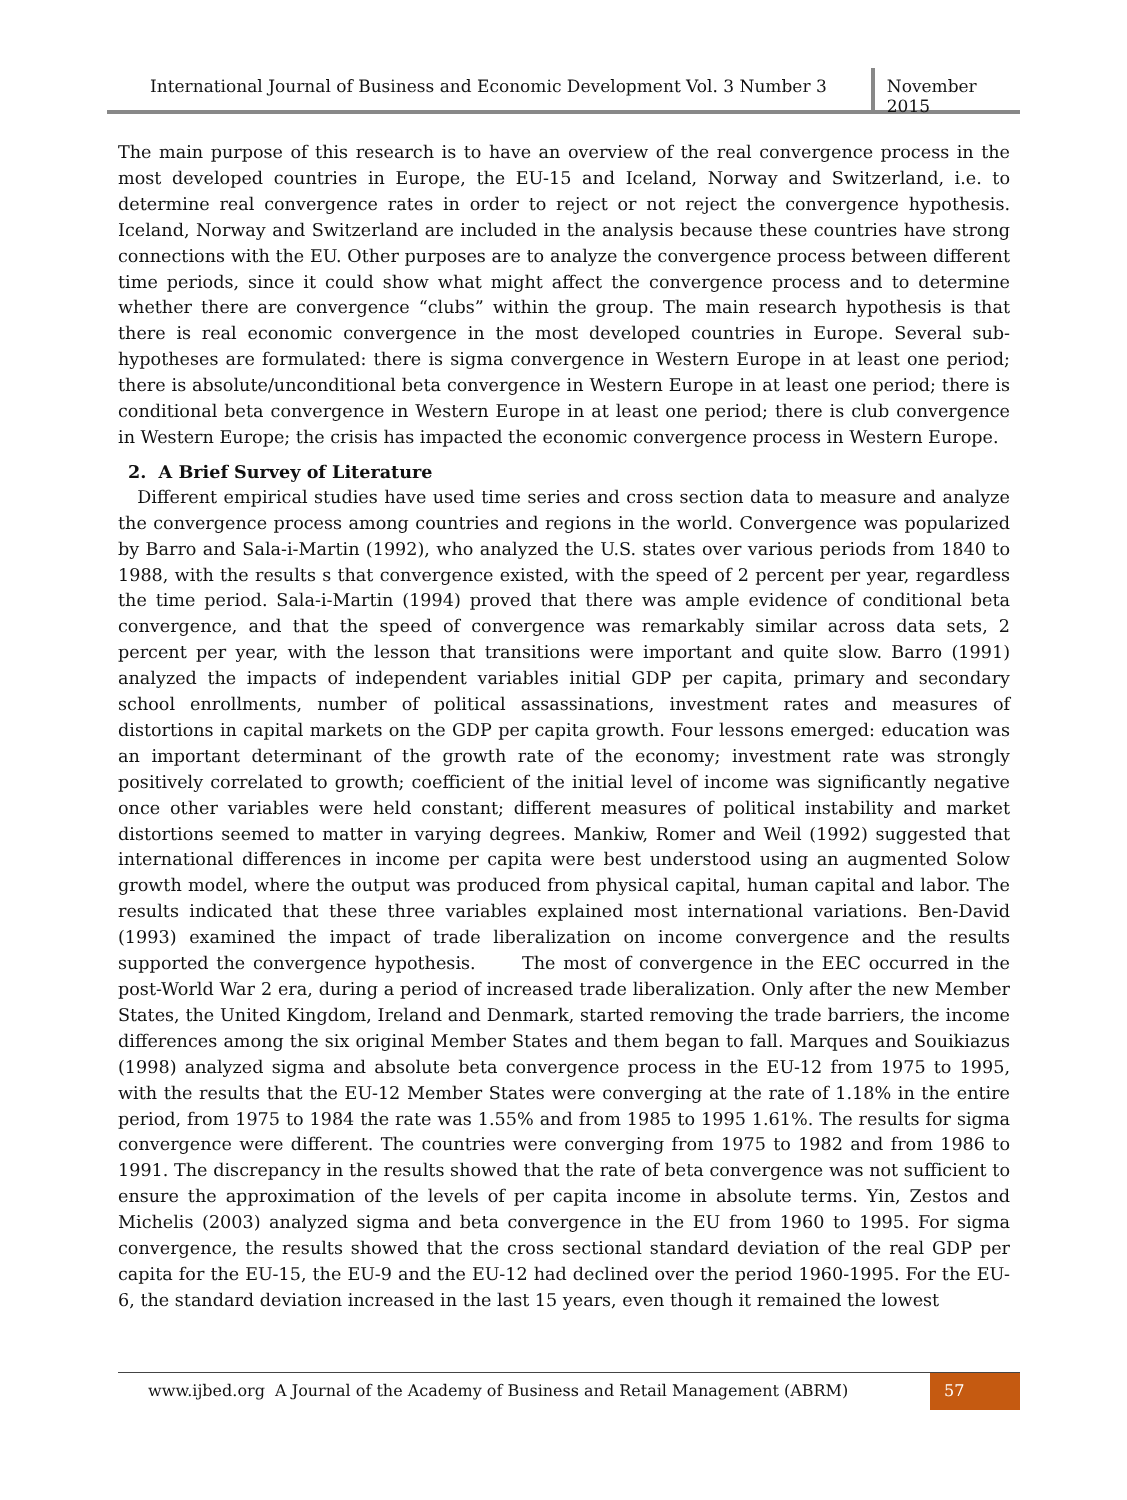International Journal of Business and Economic Development Vol. 3 Number 3
November 2015
The main purpose of this research is to have an overview of the real convergence process in the most developed countries in Europe, the EU-15 and Iceland, Norway and Switzerland, i.e. to determine real convergence rates in order to reject or not reject the convergence hypothesis. Iceland, Norway and Switzerland are included in the analysis because these countries have strong connections with the EU. Other purposes are to analyze the convergence process between different time periods, since it could show what might affect the convergence process and to determine whether there are convergence “clubs” within the group. The main research hypothesis is that there is real economic convergence in the most developed countries in Europe. Several sub-hypotheses are formulated: there is sigma convergence in Western Europe in at least one period; there is absolute/unconditional beta convergence in Western Europe in at least one period; there is conditional beta convergence in Western Europe in at least one period; there is club convergence in Western Europe; the crisis has impacted the economic convergence process in Western Europe.
2. A Brief Survey of Literature
Different empirical studies have used time series and cross section data to measure and analyze the convergence process among countries and regions in the world. Convergence was popularized by Barro and Sala-i-Martin (1992), who analyzed the U.S. states over various periods from 1840 to 1988, with the results s that convergence existed, with the speed of 2 percent per year, regardless the time period. Sala-i-Martin (1994) proved that there was ample evidence of conditional beta convergence, and that the speed of convergence was remarkably similar across data sets, 2 percent per year, with the lesson that transitions were important and quite slow. Barro (1991) analyzed the impacts of independent variables initial GDP per capita, primary and secondary school enrollments, number of political assassinations, investment rates and measures of distortions in capital markets on the GDP per capita growth. Four lessons emerged: education was an important determinant of the growth rate of the economy; investment rate was strongly positively correlated to growth; coefficient of the initial level of income was significantly negative once other variables were held constant; different measures of political instability and market distortions seemed to matter in varying degrees. Mankiw, Romer and Weil (1992) suggested that international differences in income per capita were best understood using an augmented Solow growth model, where the output was produced from physical capital, human capital and labor. The results indicated that these three variables explained most international variations. Ben-David (1993) examined the impact of trade liberalization on income convergence and the results supported the convergence hypothesis. The most of convergence in the EEC occurred in the post-World War 2 era, during a period of increased trade liberalization. Only after the new Member States, the United Kingdom, Ireland and Denmark, started removing the trade barriers, the income differences among the six original Member States and them began to fall. Marques and Souikiazus (1998) analyzed sigma and absolute beta convergence process in the EU-12 from 1975 to 1995, with the results that the EU-12 Member States were converging at the rate of 1.18% in the entire period, from 1975 to 1984 the rate was 1.55% and from 1985 to 1995 1.61%. The results for sigma convergence were different. The countries were converging from 1975 to 1982 and from 1986 to 1991. The discrepancy in the results showed that the rate of beta convergence was not sufficient to ensure the approximation of the levels of per capita income in absolute terms. Yin, Zestos and Michelis (2003) analyzed sigma and beta convergence in the EU from 1960 to 1995. For sigma convergence, the results showed that the cross sectional standard deviation of the real GDP per capita for the EU-15, the EU-9 and the EU-12 had declined over the period 1960-1995. For the EU-6, the standard deviation increased in the last 15 years, even though it remained the lowest
www.ijbed.org A Journal of the Academy of Business and Retail Management (ABRM)
57